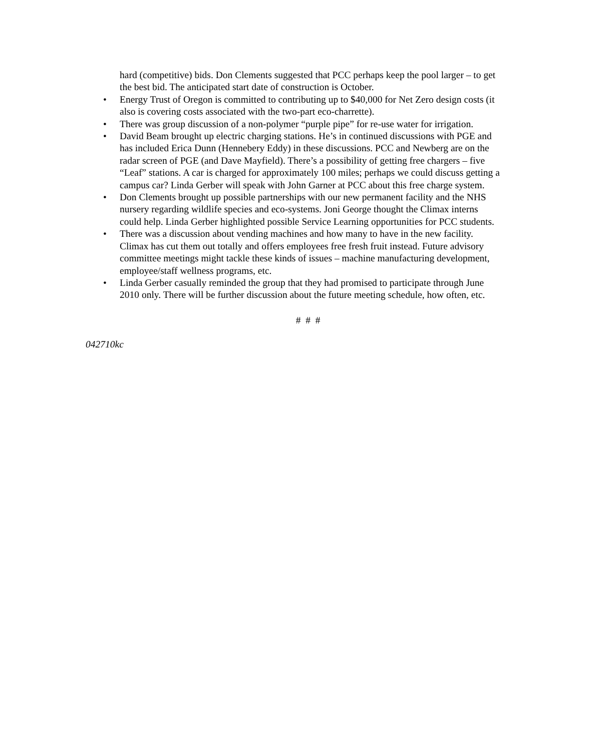hard (competitive) bids. Don Clements suggested that PCC perhaps keep the pool larger – to get the best bid. The anticipated start date of construction is October.
• Energy Trust of Oregon is committed to contributing up to $40,000 for Net Zero design costs (it also is covering costs associated with the two-part eco-charrette).
• There was group discussion of a non-polymer “purple pipe” for re-use water for irrigation.
• David Beam brought up electric charging stations. He’s in continued discussions with PGE and has included Erica Dunn (Hennebery Eddy) in these discussions. PCC and Newberg are on the radar screen of PGE (and Dave Mayfield). There’s a possibility of getting free chargers – five “Leaf” stations. A car is charged for approximately 100 miles; perhaps we could discuss getting a campus car? Linda Gerber will speak with John Garner at PCC about this free charge system.
• Don Clements brought up possible partnerships with our new permanent facility and the NHS nursery regarding wildlife species and eco-systems. Joni George thought the Climax interns could help. Linda Gerber highlighted possible Service Learning opportunities for PCC students.
• There was a discussion about vending machines and how many to have in the new facility. Climax has cut them out totally and offers employees free fresh fruit instead. Future advisory committee meetings might tackle these kinds of issues – machine manufacturing development, employee/staff wellness programs, etc.
• Linda Gerber casually reminded the group that they had promised to participate through June 2010 only. There will be further discussion about the future meeting schedule, how often, etc.
# # #
042710kc